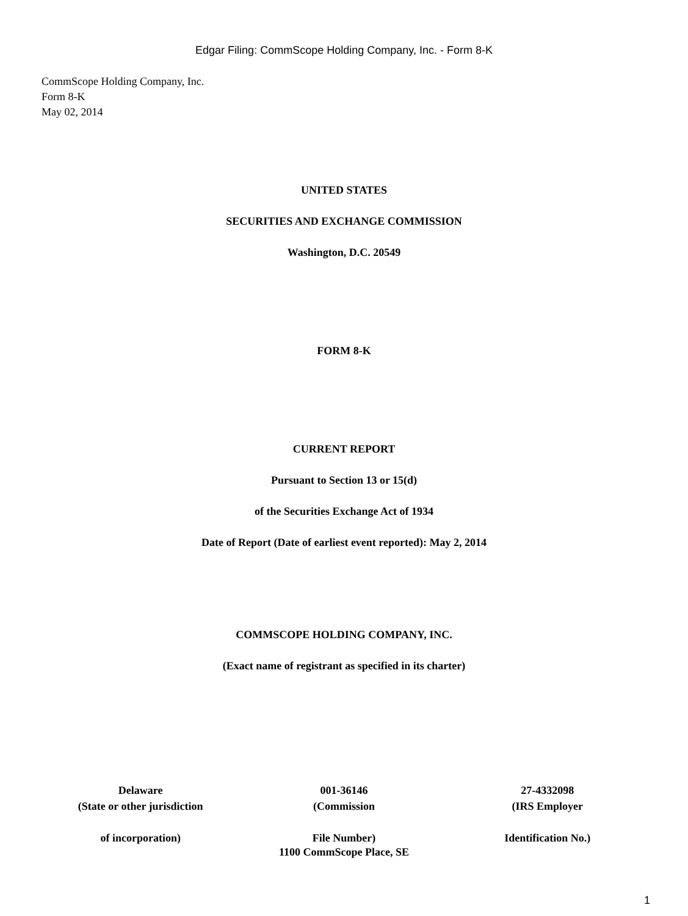Edgar Filing: CommScope Holding Company, Inc. - Form 8-K
CommScope Holding Company, Inc.
Form 8-K
May 02, 2014
UNITED STATES
SECURITIES AND EXCHANGE COMMISSION
Washington, D.C. 20549
FORM 8-K
CURRENT REPORT
Pursuant to Section 13 or 15(d)
of the Securities Exchange Act of 1934
Date of Report (Date of earliest event reported): May 2, 2014
COMMSCOPE HOLDING COMPANY, INC.
(Exact name of registrant as specified in its charter)
| Delaware (State or other jurisdiction of incorporation) | 001-36146 (Commission File Number) | 27-4332098 (IRS Employer Identification No.) |
1100 CommScope Place, SE
1